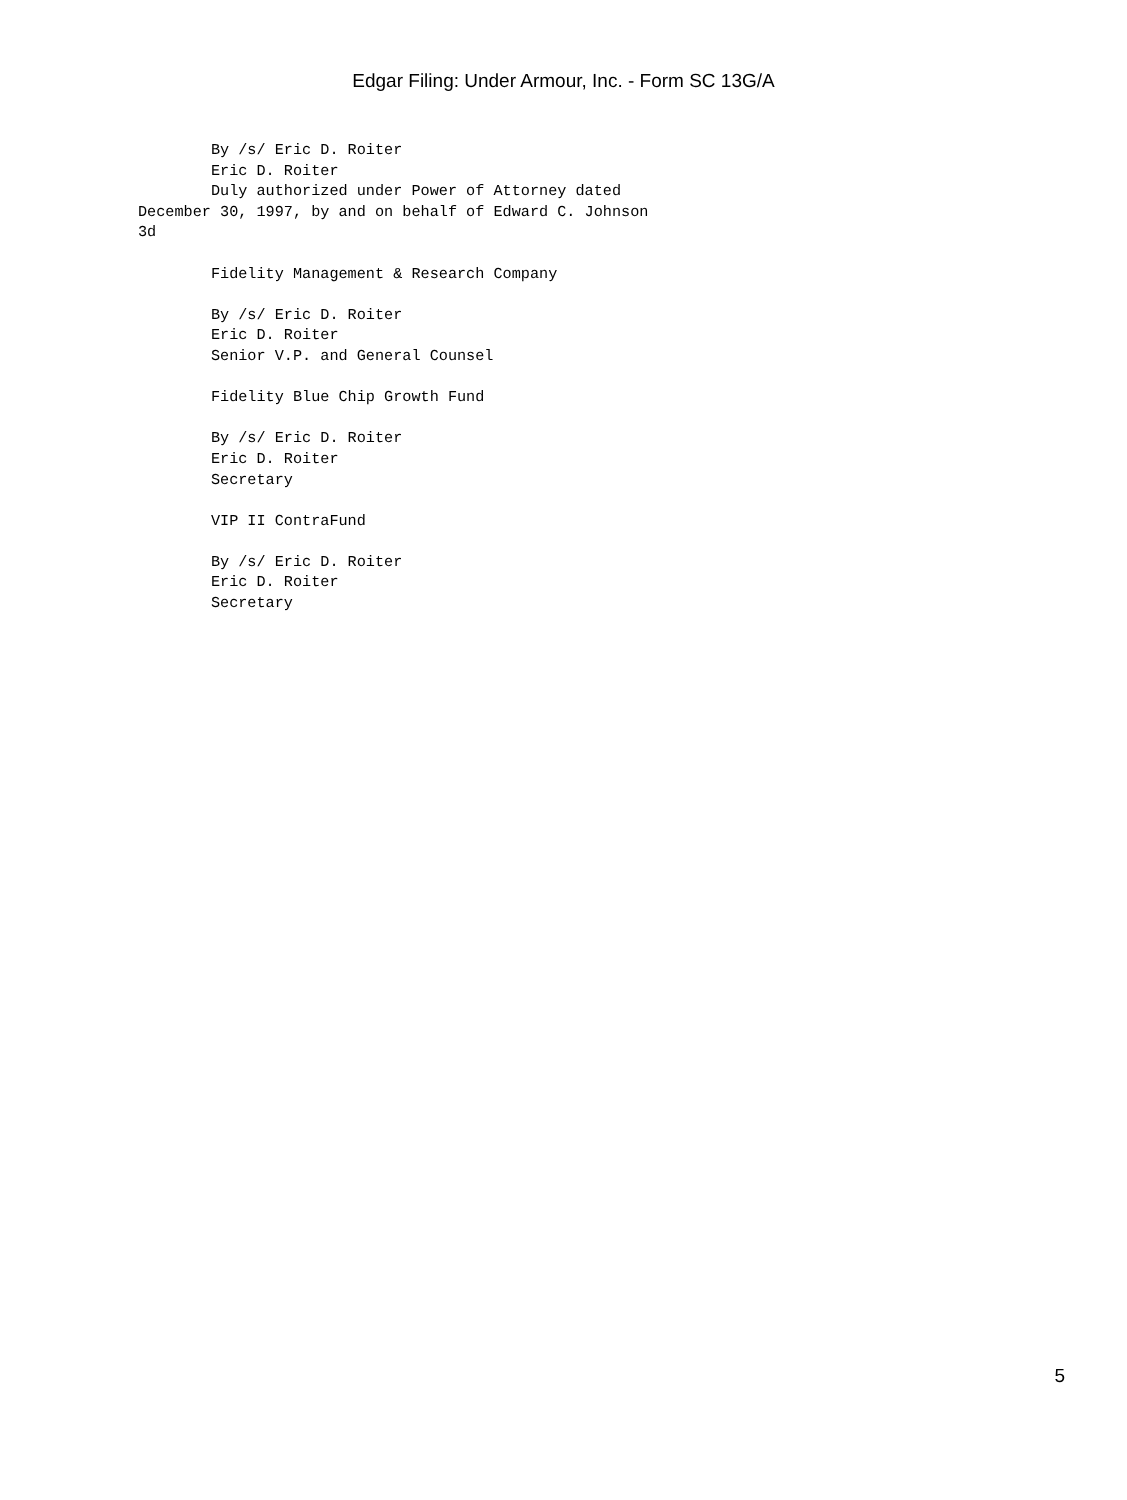Edgar Filing: Under Armour, Inc. - Form SC 13G/A
        By /s/ Eric D. Roiter
        Eric D. Roiter
        Duly authorized under Power of Attorney dated
December 30, 1997, by and on behalf of Edward C. Johnson
3d

        Fidelity Management & Research Company

        By /s/ Eric D. Roiter
        Eric D. Roiter
        Senior V.P. and General Counsel

        Fidelity Blue Chip Growth Fund

        By /s/ Eric D. Roiter
        Eric D. Roiter
        Secretary

        VIP II ContraFund

        By /s/ Eric D. Roiter
        Eric D. Roiter
        Secretary
5